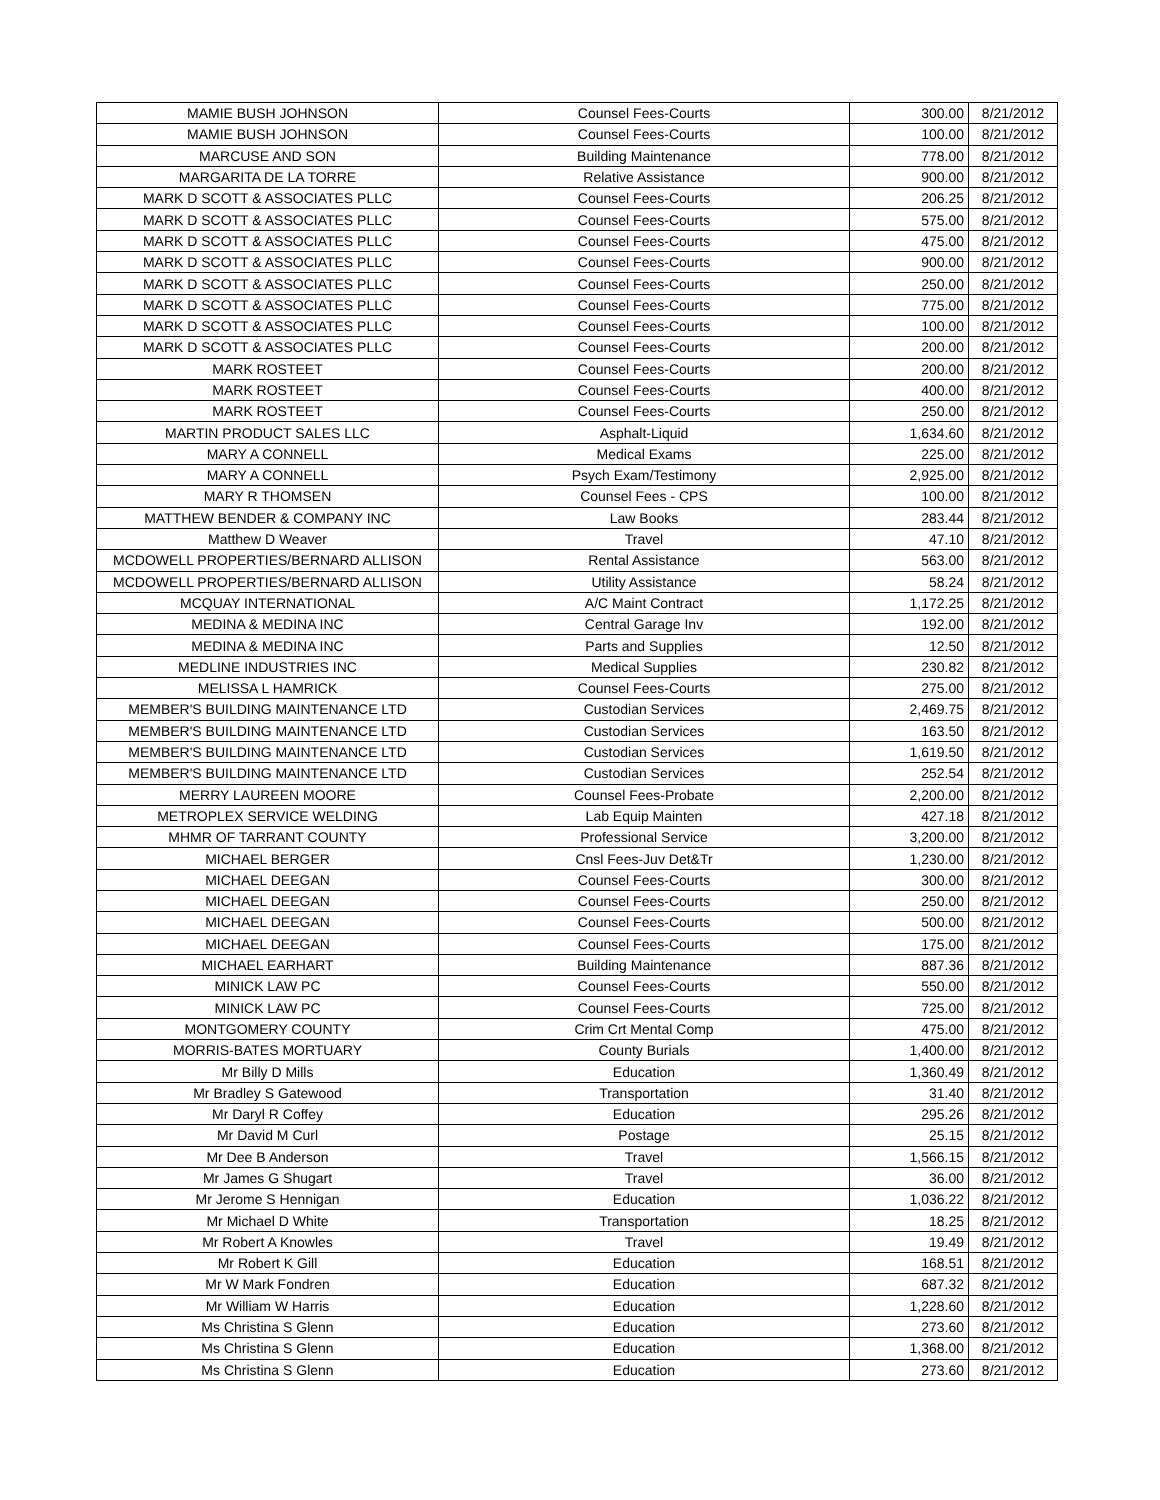| MAMIE BUSH JOHNSON | Counsel Fees-Courts | 300.00 | 8/21/2012 |
| MAMIE BUSH JOHNSON | Counsel Fees-Courts | 100.00 | 8/21/2012 |
| MARCUSE AND SON | Building Maintenance | 778.00 | 8/21/2012 |
| MARGARITA DE LA TORRE | Relative Assistance | 900.00 | 8/21/2012 |
| MARK D SCOTT & ASSOCIATES PLLC | Counsel Fees-Courts | 206.25 | 8/21/2012 |
| MARK D SCOTT & ASSOCIATES PLLC | Counsel Fees-Courts | 575.00 | 8/21/2012 |
| MARK D SCOTT & ASSOCIATES PLLC | Counsel Fees-Courts | 475.00 | 8/21/2012 |
| MARK D SCOTT & ASSOCIATES PLLC | Counsel Fees-Courts | 900.00 | 8/21/2012 |
| MARK D SCOTT & ASSOCIATES PLLC | Counsel Fees-Courts | 250.00 | 8/21/2012 |
| MARK D SCOTT & ASSOCIATES PLLC | Counsel Fees-Courts | 775.00 | 8/21/2012 |
| MARK D SCOTT & ASSOCIATES PLLC | Counsel Fees-Courts | 100.00 | 8/21/2012 |
| MARK D SCOTT & ASSOCIATES PLLC | Counsel Fees-Courts | 200.00 | 8/21/2012 |
| MARK ROSTEET | Counsel Fees-Courts | 200.00 | 8/21/2012 |
| MARK ROSTEET | Counsel Fees-Courts | 400.00 | 8/21/2012 |
| MARK ROSTEET | Counsel Fees-Courts | 250.00 | 8/21/2012 |
| MARTIN PRODUCT SALES LLC | Asphalt-Liquid | 1,634.60 | 8/21/2012 |
| MARY A CONNELL | Medical Exams | 225.00 | 8/21/2012 |
| MARY A CONNELL | Psych Exam/Testimony | 2,925.00 | 8/21/2012 |
| MARY R THOMSEN | Counsel Fees - CPS | 100.00 | 8/21/2012 |
| MATTHEW BENDER & COMPANY INC | Law Books | 283.44 | 8/21/2012 |
| Matthew D Weaver | Travel | 47.10 | 8/21/2012 |
| MCDOWELL PROPERTIES/BERNARD ALLISON | Rental Assistance | 563.00 | 8/21/2012 |
| MCDOWELL PROPERTIES/BERNARD ALLISON | Utility Assistance | 58.24 | 8/21/2012 |
| MCQUAY INTERNATIONAL | A/C Maint Contract | 1,172.25 | 8/21/2012 |
| MEDINA & MEDINA INC | Central Garage Inv | 192.00 | 8/21/2012 |
| MEDINA & MEDINA INC | Parts and Supplies | 12.50 | 8/21/2012 |
| MEDLINE INDUSTRIES INC | Medical Supplies | 230.82 | 8/21/2012 |
| MELISSA L HAMRICK | Counsel Fees-Courts | 275.00 | 8/21/2012 |
| MEMBER'S BUILDING MAINTENANCE LTD | Custodian Services | 2,469.75 | 8/21/2012 |
| MEMBER'S BUILDING MAINTENANCE LTD | Custodian Services | 163.50 | 8/21/2012 |
| MEMBER'S BUILDING MAINTENANCE LTD | Custodian Services | 1,619.50 | 8/21/2012 |
| MEMBER'S BUILDING MAINTENANCE LTD | Custodian Services | 252.54 | 8/21/2012 |
| MERRY LAUREEN MOORE | Counsel Fees-Probate | 2,200.00 | 8/21/2012 |
| METROPLEX SERVICE WELDING | Lab Equip Mainten | 427.18 | 8/21/2012 |
| MHMR OF TARRANT COUNTY | Professional Service | 3,200.00 | 8/21/2012 |
| MICHAEL BERGER | Cnsl Fees-Juv Det&Tr | 1,230.00 | 8/21/2012 |
| MICHAEL DEEGAN | Counsel Fees-Courts | 300.00 | 8/21/2012 |
| MICHAEL DEEGAN | Counsel Fees-Courts | 250.00 | 8/21/2012 |
| MICHAEL DEEGAN | Counsel Fees-Courts | 500.00 | 8/21/2012 |
| MICHAEL DEEGAN | Counsel Fees-Courts | 175.00 | 8/21/2012 |
| MICHAEL EARHART | Building Maintenance | 887.36 | 8/21/2012 |
| MINICK LAW PC | Counsel Fees-Courts | 550.00 | 8/21/2012 |
| MINICK LAW PC | Counsel Fees-Courts | 725.00 | 8/21/2012 |
| MONTGOMERY COUNTY | Crim Crt Mental Comp | 475.00 | 8/21/2012 |
| MORRIS-BATES MORTUARY | County Burials | 1,400.00 | 8/21/2012 |
| Mr Billy D Mills | Education | 1,360.49 | 8/21/2012 |
| Mr Bradley S Gatewood | Transportation | 31.40 | 8/21/2012 |
| Mr Daryl R Coffey | Education | 295.26 | 8/21/2012 |
| Mr David M Curl | Postage | 25.15 | 8/21/2012 |
| Mr Dee B Anderson | Travel | 1,566.15 | 8/21/2012 |
| Mr James G Shugart | Travel | 36.00 | 8/21/2012 |
| Mr Jerome S Hennigan | Education | 1,036.22 | 8/21/2012 |
| Mr Michael D White | Transportation | 18.25 | 8/21/2012 |
| Mr Robert A Knowles | Travel | 19.49 | 8/21/2012 |
| Mr Robert K Gill | Education | 168.51 | 8/21/2012 |
| Mr W Mark Fondren | Education | 687.32 | 8/21/2012 |
| Mr William W Harris | Education | 1,228.60 | 8/21/2012 |
| Ms Christina S Glenn | Education | 273.60 | 8/21/2012 |
| Ms Christina S Glenn | Education | 1,368.00 | 8/21/2012 |
| Ms Christina S Glenn | Education | 273.60 | 8/21/2012 |